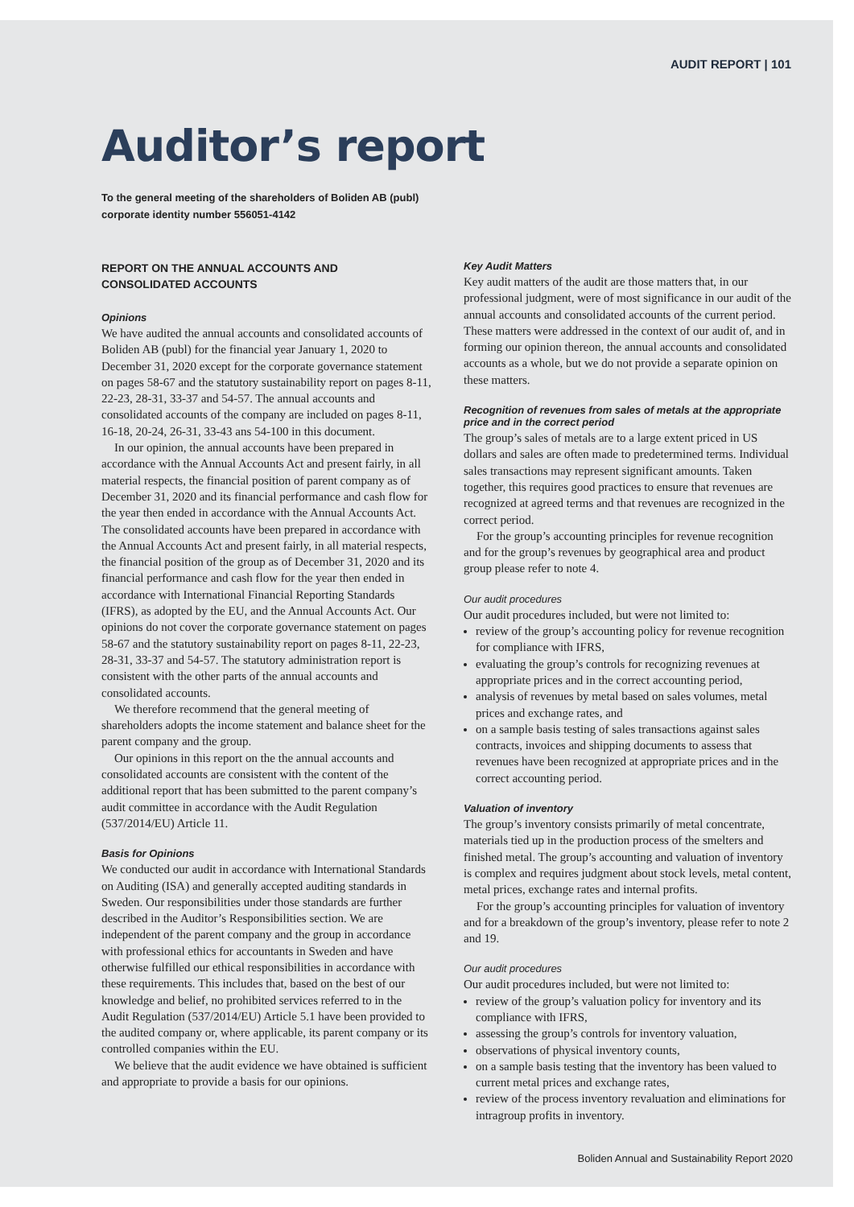AUDIT REPORT | 101
Auditor’s report
To the general meeting of the shareholders of Boliden AB (publ)
corporate identity number 556051-4142
REPORT ON THE ANNUAL ACCOUNTS AND
CONSOLIDATED ACCOUNTS
Opinions
We have audited the annual accounts and consolidated accounts of Boliden AB (publ) for the financial year January 1, 2020 to December 31, 2020 except for the corporate governance statement on pages 58-67 and the statutory sustainability report on pages 8-11, 22-23, 28-31, 33-37 and 54-57. The annual accounts and consolidated accounts of the company are included on pages 8-11, 16-18, 20-24, 26-31, 33-43 ans 54-100 in this document.
In our opinion, the annual accounts have been prepared in accordance with the Annual Accounts Act and present fairly, in all material respects, the financial position of parent company as of December 31, 2020 and its financial performance and cash flow for the year then ended in accordance with the Annual Accounts Act. The consolidated accounts have been prepared in accordance with the Annual Accounts Act and present fairly, in all material respects, the financial position of the group as of December 31, 2020 and its financial performance and cash flow for the year then ended in accordance with International Financial Reporting Standards (IFRS), as adopted by the EU, and the Annual Accounts Act. Our opinions do not cover the corporate governance statement on pages 58-67 and the statutory sustainability report on pages 8-11, 22-23, 28-31, 33-37 and 54-57. The statutory administration report is consistent with the other parts of the annual accounts and consolidated accounts.
We therefore recommend that the general meeting of shareholders adopts the income statement and balance sheet for the parent company and the group.
Our opinions in this report on the the annual accounts and consolidated accounts are consistent with the content of the additional report that has been submitted to the parent company’s audit committee in accordance with the Audit Regulation (537/2014/EU) Article 11.
Basis for Opinions
We conducted our audit in accordance with International Standards on Auditing (ISA) and generally accepted auditing standards in Sweden. Our responsibilities under those standards are further described in the Auditor’s Responsibilities section. We are independent of the parent company and the group in accordance with professional ethics for accountants in Sweden and have otherwise fulfilled our ethical responsibilities in accordance with these requirements. This includes that, based on the best of our knowledge and belief, no prohibited services referred to in the Audit Regulation (537/2014/EU) Article 5.1 have been provided to the audited company or, where applicable, its parent company or its controlled companies within the EU.
We believe that the audit evidence we have obtained is sufficient and appropriate to provide a basis for our opinions.
Key Audit Matters
Key audit matters of the audit are those matters that, in our professional judgment, were of most significance in our audit of the annual accounts and consolidated accounts of the current period. These matters were addressed in the context of our audit of, and in forming our opinion thereon, the annual accounts and consolidated accounts as a whole, but we do not provide a separate opinion on these matters.
Recognition of revenues from sales of metals at the appropriate price and in the correct period
The group’s sales of metals are to a large extent priced in US dollars and sales are often made to predetermined terms. Individual sales transactions may represent significant amounts. Taken together, this requires good practices to ensure that revenues are recognized at agreed terms and that revenues are recognized in the correct period.
For the group’s accounting principles for revenue recognition and for the group’s revenues by geographical area and product group please refer to note 4.
Our audit procedures
Our audit procedures included, but were not limited to:
review of the group’s accounting policy for revenue recognition for compliance with IFRS,
evaluating the group’s controls for recognizing revenues at appropriate prices and in the correct accounting period,
analysis of revenues by metal based on sales volumes, metal prices and exchange rates, and
on a sample basis testing of sales transactions against sales contracts, invoices and shipping documents to assess that revenues have been recognized at appropriate prices and in the correct accounting period.
Valuation of inventory
The group’s inventory consists primarily of metal concentrate, materials tied up in the production process of the smelters and finished metal. The group’s accounting and valuation of inventory is complex and requires judgment about stock levels, metal content, metal prices, exchange rates and internal profits.
For the group’s accounting principles for valuation of inventory and for a breakdown of the group’s inventory, please refer to note 2 and 19.
Our audit procedures
Our audit procedures included, but were not limited to:
review of the group’s valuation policy for inventory and its compliance with IFRS,
assessing the group’s controls for inventory valuation,
observations of physical inventory counts,
on a sample basis testing that the inventory has been valued to current metal prices and exchange rates,
review of the process inventory revaluation and eliminations for intragroup profits in inventory.
Boliden Annual and Sustainability Report 2020